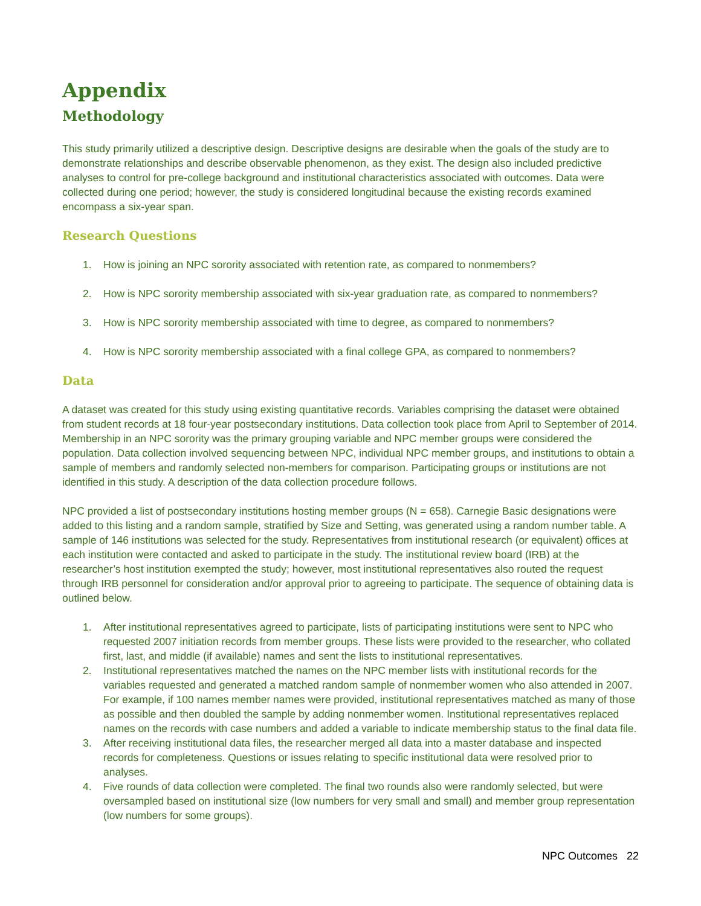Appendix
Methodology
This study primarily utilized a descriptive design. Descriptive designs are desirable when the goals of the study are to demonstrate relationships and describe observable phenomenon, as they exist. The design also included predictive analyses to control for pre-college background and institutional characteristics associated with outcomes. Data were collected during one period; however, the study is considered longitudinal because the existing records examined encompass a six-year span.
Research Questions
1. How is joining an NPC sorority associated with retention rate, as compared to nonmembers?
2. How is NPC sorority membership associated with six-year graduation rate, as compared to nonmembers?
3. How is NPC sorority membership associated with time to degree, as compared to nonmembers?
4. How is NPC sorority membership associated with a final college GPA, as compared to nonmembers?
Data
A dataset was created for this study using existing quantitative records. Variables comprising the dataset were obtained from student records at 18 four-year postsecondary institutions. Data collection took place from April to September of 2014. Membership in an NPC sorority was the primary grouping variable and NPC member groups were considered the population. Data collection involved sequencing between NPC, individual NPC member groups, and institutions to obtain a sample of members and randomly selected non-members for comparison. Participating groups or institutions are not identified in this study. A description of the data collection procedure follows.
NPC provided a list of postsecondary institutions hosting member groups (N = 658). Carnegie Basic designations were added to this listing and a random sample, stratified by Size and Setting, was generated using a random number table. A sample of 146 institutions was selected for the study. Representatives from institutional research (or equivalent) offices at each institution were contacted and asked to participate in the study. The institutional review board (IRB) at the researcher’s host institution exempted the study; however, most institutional representatives also routed the request through IRB personnel for consideration and/or approval prior to agreeing to participate. The sequence of obtaining data is outlined below.
1. After institutional representatives agreed to participate, lists of participating institutions were sent to NPC who requested 2007 initiation records from member groups. These lists were provided to the researcher, who collated first, last, and middle (if available) names and sent the lists to institutional representatives.
2. Institutional representatives matched the names on the NPC member lists with institutional records for the variables requested and generated a matched random sample of nonmember women who also attended in 2007. For example, if 100 names member names were provided, institutional representatives matched as many of those as possible and then doubled the sample by adding nonmember women. Institutional representatives replaced names on the records with case numbers and added a variable to indicate membership status to the final data file.
3. After receiving institutional data files, the researcher merged all data into a master database and inspected records for completeness. Questions or issues relating to specific institutional data were resolved prior to analyses.
4. Five rounds of data collection were completed. The final two rounds also were randomly selected, but were oversampled based on institutional size (low numbers for very small and small) and member group representation (low numbers for some groups).
NPC Outcomes 22